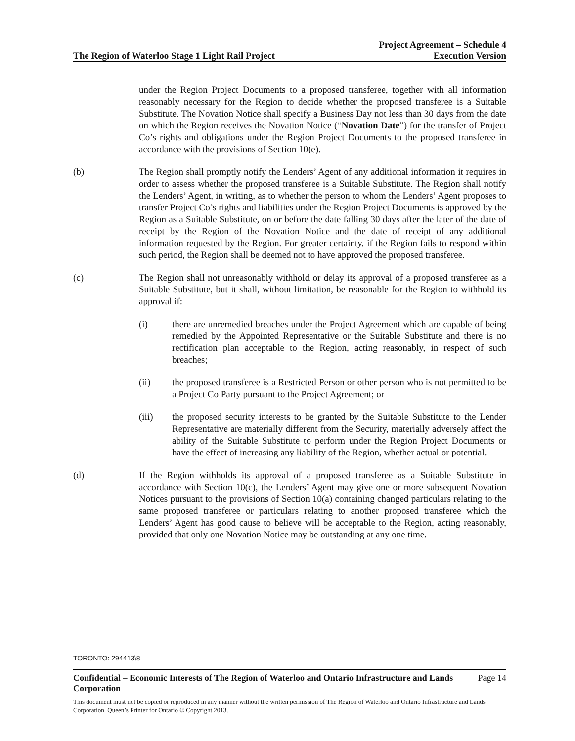The Region of Waterloo Stage 1 Light Rail Project
Project Agreement – Schedule 4
Execution Version
under the Region Project Documents to a proposed transferee, together with all information reasonably necessary for the Region to decide whether the proposed transferee is a Suitable Substitute. The Novation Notice shall specify a Business Day not less than 30 days from the date on which the Region receives the Novation Notice (“Novation Date”) for the transfer of Project Co’s rights and obligations under the Region Project Documents to the proposed transferee in accordance with the provisions of Section 10(e).
(b) The Region shall promptly notify the Lenders’ Agent of any additional information it requires in order to assess whether the proposed transferee is a Suitable Substitute. The Region shall notify the Lenders’ Agent, in writing, as to whether the person to whom the Lenders’ Agent proposes to transfer Project Co’s rights and liabilities under the Region Project Documents is approved by the Region as a Suitable Substitute, on or before the date falling 30 days after the later of the date of receipt by the Region of the Novation Notice and the date of receipt of any additional information requested by the Region. For greater certainty, if the Region fails to respond within such period, the Region shall be deemed not to have approved the proposed transferee.
(c) The Region shall not unreasonably withhold or delay its approval of a proposed transferee as a Suitable Substitute, but it shall, without limitation, be reasonable for the Region to withhold its approval if:
(i) there are unremedied breaches under the Project Agreement which are capable of being remedied by the Appointed Representative or the Suitable Substitute and there is no rectification plan acceptable to the Region, acting reasonably, in respect of such breaches;
(ii) the proposed transferee is a Restricted Person or other person who is not permitted to be a Project Co Party pursuant to the Project Agreement; or
(iii) the proposed security interests to be granted by the Suitable Substitute to the Lender Representative are materially different from the Security, materially adversely affect the ability of the Suitable Substitute to perform under the Region Project Documents or have the effect of increasing any liability of the Region, whether actual or potential.
(d) If the Region withholds its approval of a proposed transferee as a Suitable Substitute in accordance with Section 10(c), the Lenders’ Agent may give one or more subsequent Novation Notices pursuant to the provisions of Section 10(a) containing changed particulars relating to the same proposed transferee or particulars relating to another proposed transferee which the Lenders’ Agent has good cause to believe will be acceptable to the Region, acting reasonably, provided that only one Novation Notice may be outstanding at any one time.
TORONTO: 294413\8
Confidential – Economic Interests of The Region of Waterloo and Ontario Infrastructure and Lands Corporation Page 14
This document must not be copied or reproduced in any manner without the written permission of The Region of Waterloo and Ontario Infrastructure and Lands Corporation. Queen’s Printer for Ontario © Copyright 2013.